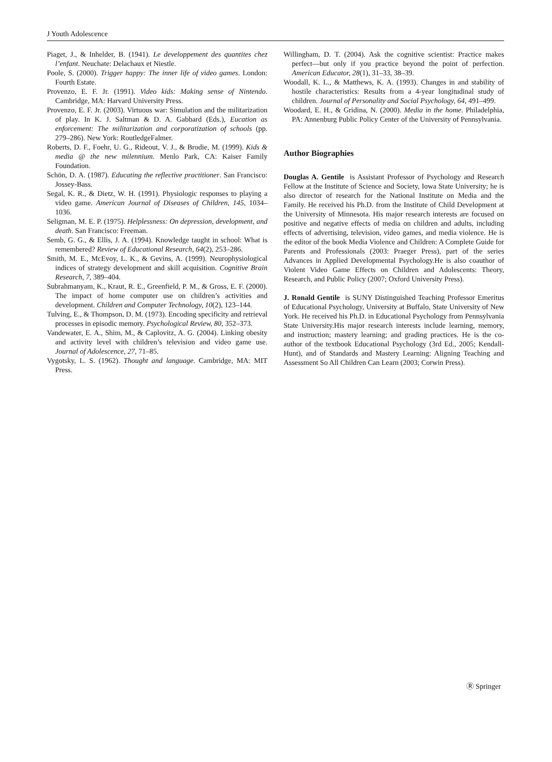J Youth Adolescence
Piaget, J., & Inhelder, B. (1941). Le developpement des quantites chez l’enfant. Neuchate: Delachaux et Niestle.
Poole, S. (2000). Trigger happy: The inner life of video games. London: Fourth Estate.
Provenzo, E. F. Jr. (1991). Video kids: Making sense of Nintendo. Cambridge, MA: Harvard University Press.
Provenzo, E. F. Jr. (2003). Virtuous war: Simulation and the militarization of play. In K. J. Saltman & D. A. Gabbard (Eds.), Eucation as enforcement: The militarization and corporatization of schools (pp. 279–286). New York: RoutledgeFalmer.
Roberts, D. F., Foehr, U. G., Rideout, V. J., & Brodie, M. (1999). Kids & media @ the new milennium. Menlo Park, CA: Kaiser Family Foundation.
Schön, D. A. (1987). Educating the reflective practitioner. San Francisco: Jossey-Bass.
Segal, K. R., & Dietz, W. H. (1991). Physiologic responses to playing a video game. American Journal of Diseases of Children, 145, 1034–1036.
Seligman, M. E. P. (1975). Helplessness: On depression, development, and death. San Francisco: Freeman.
Semb, G. G., & Ellis, J. A. (1994). Knowledge taught in school: What is remembered? Review of Educational Research, 64(2), 253–286.
Smith, M. E., McEvoy, L. K., & Gevins, A. (1999). Neurophysiological indices of strategy development and skill acquisition. Cognitive Brain Research, 7, 389–404.
Subrahmanyam, K., Kraut, R. E., Greenfield, P. M., & Gross, E. F. (2000). The impact of home computer use on children’s activities and development. Children and Computer Technology, 10(2), 123–144.
Tulving, E., & Thompson, D. M. (1973). Encoding specificity and retrieval processes in episodic memory. Psychological Review, 80, 352–373.
Vandewater, E. A., Shim, M., & Caplovitz, A. G. (2004). Linking obesity and activity level with children’s television and video game use. Journal of Adolescence, 27, 71–85.
Vygotsky, L. S. (1962). Thought and language. Cambridge, MA: MIT Press.
Willingham, D. T. (2004). Ask the cognitive scientist: Practice makes perfect—but only if you practice beyond the point of perfection. American Educator, 28(1), 31–33, 38–39.
Woodall, K. L., & Matthews, K. A. (1993). Changes in and stability of hostile characteristics: Results from a 4-year longitudinal study of children. Journal of Personality and Social Psychology, 64, 491–499.
Woodard, E. H., & Gridina, N. (2000). Media in the home. Philadelphia, PA: Annenburg Public Policy Center of the University of Pennsylvania.
Author Biographies
Douglas A. Gentile is Assistant Professor of Psychology and Research Fellow at the Institute of Science and Society, Iowa State University; he is also director of research for the National Institute on Media and the Family. He received his Ph.D. from the Institute of Child Development at the University of Minnesota. His major research interests are focused on positive and negative effects of media on children and adults, including effects of advertising, television, video games, and media violence. He is the editor of the book Media Violence and Children: A Complete Guide for Parents and Professionals (2003: Praeger Press), part of the series Advances in Applied Developmental Psychology.He is also coauthor of Violent Video Game Effects on Children and Adolescents: Theory, Research, and Public Policy (2007; Oxford University Press).
J. Ronald Gentile is SUNY Distinguished Teaching Professor Emeritus of Educational Psychology, University at Buffalo, State University of New York. He received his Ph.D. in Educational Psychology from Pennsylvania State University.His major research interests include learning, memory, and instruction; mastery learning; and grading practices. He is the co-author of the textbook Educational Psychology (3rd Ed., 2005; Kendall-Hunt), and of Standards and Mastery Learning: Aligning Teaching and Assessment So All Children Can Learn (2003; Corwin Press).
Ⓡ Springer